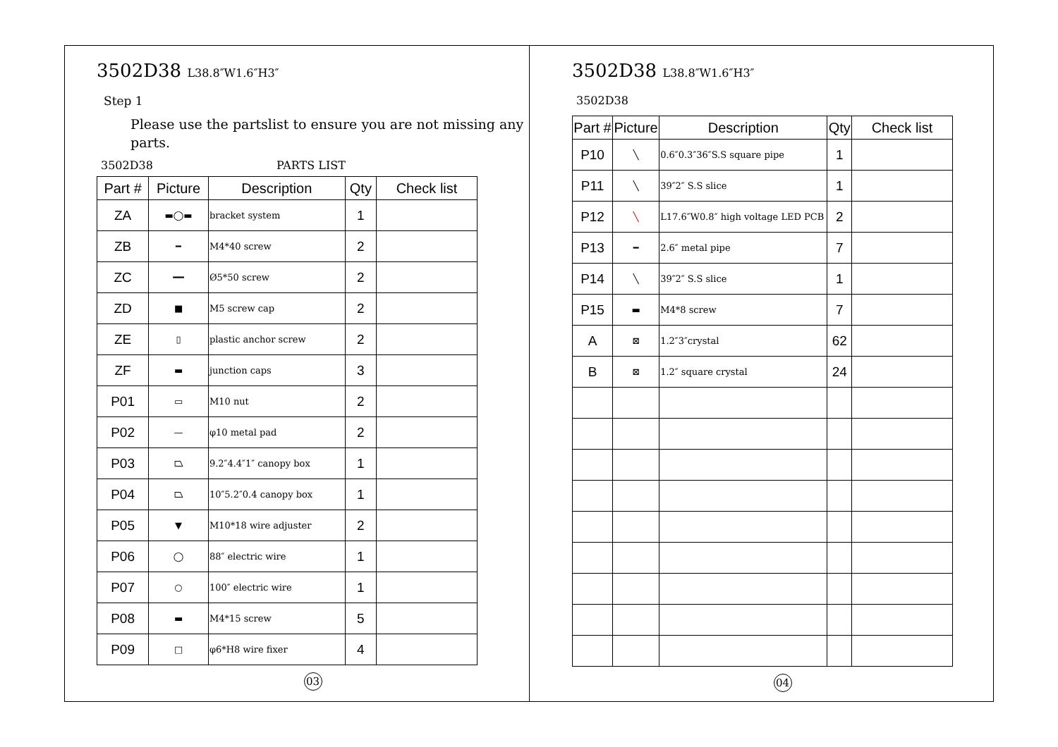3502D38 L38.8″W1.6″H3″
Step 1
Please use the partslist to ensure you are not missing any parts.
3502D38 PARTS LIST
| Part # | Picture | Description | Qty | Check list |
| --- | --- | --- | --- | --- |
| ZA | ▬◯▬ | bracket system | 1 | |
| ZB | ━ | M4*40 screw | 2 | |
| ZC | ━━ | Ø5*50 screw | 2 | |
| ZD | ■ | M5 screw cap | 2 | |
| ZE | ▯ | plastic anchor screw | 2 | |
| ZF | ▬ | junction caps | 3 | |
| P01 | ▭ | M10 nut | 2 | |
| P02 | — | φ10 metal pad | 2 | |
| P03 | ⏢ | 9.2″4.4″1″ canopy box | 1 | |
| P04 | ⏢ | 10″5.2″0.4 canopy box | 1 | |
| P05 | ▼ | M10*18 wire adjuster | 2 | |
| P06 | ◯ | 88″ electric wire | 1 | |
| P07 | ○ | 100″ electric wire | 1 | |
| P08 | ▬ | M4*15 screw | 5 | |
| P09 | □ | φ6*H8 wire fixer | 4 | |
03
3502D38 L38.8″W1.6″H3″
3502D38
| Part # | Picture | Description | Qty | Check list |
| --- | --- | --- | --- | --- |
| P10 | ╲ | 0.6″0.3″36″S.S square pipe | 1 | |
| P11 | ╲ | 39″2″ S.S slice | 1 | |
| P12 | ╲ | L17.6″W0.8″ high voltage LED PCB | 2 | |
| P13 | ━ | 2.6″ metal pipe | 7 | |
| P14 | ╲ | 39″2″ S.S slice | 1 | |
| P15 | ▬ | M4*8 screw | 7 | |
| A | ⊠ | 1.2″3″crystal | 62 | |
| B | ⊠ | 1.2″ square crystal | 24 | |
04